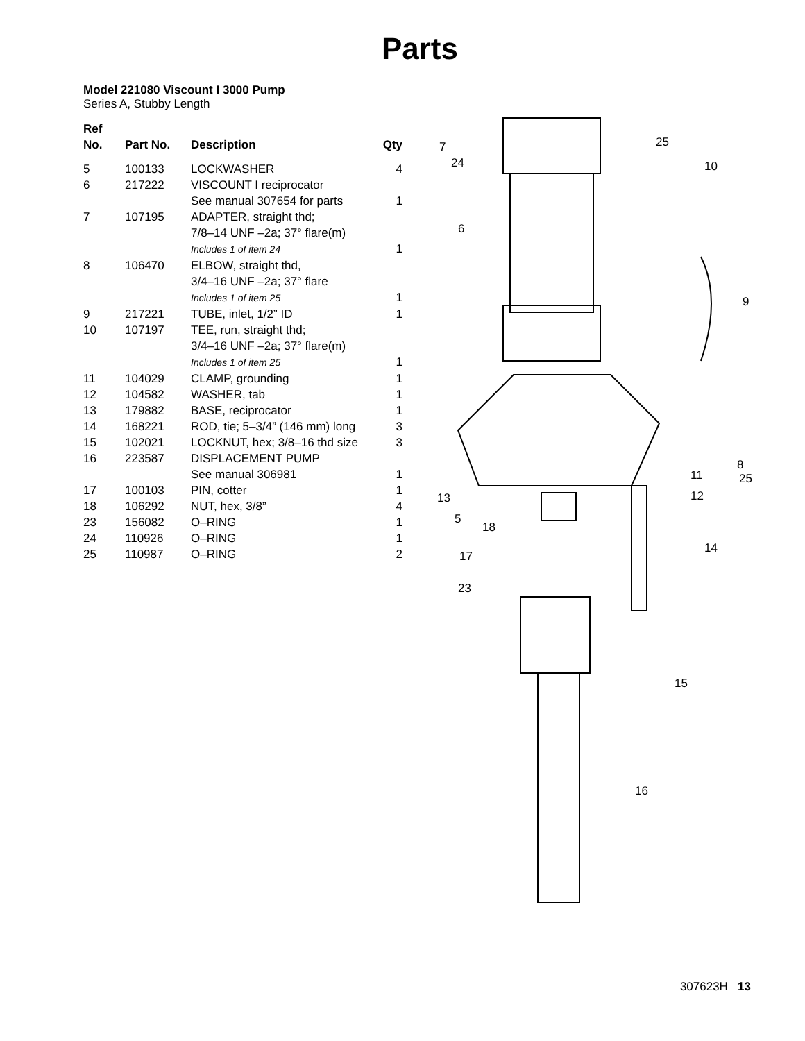Parts
Model 221080 Viscount I 3000 Pump
Series A, Stubby Length
| Ref No. | Part No. | Description | Qty |
| --- | --- | --- | --- |
| 5 | 100133 | LOCKWASHER | 4 |
| 6 | 217222 | VISCOUNT I reciprocator See manual 307654 for parts | 1 |
| 7 | 107195 | ADAPTER, straight thd; 7/8–14 UNF –2a; 37° flare(m) Includes 1 of item 24 | 1 |
| 8 | 106470 | ELBOW, straight thd, 3/4–16 UNF –2a; 37° flare Includes 1 of item 25 | 1 |
| 9 | 217221 | TUBE, inlet, 1/2” ID | 1 |
| 10 | 107197 | TEE, run, straight thd; 3/4–16 UNF –2a; 37° flare(m) Includes 1 of item 25 | 1 |
| 11 | 104029 | CLAMP, grounding | 1 |
| 12 | 104582 | WASHER, tab | 1 |
| 13 | 179882 | BASE, reciprocator | 1 |
| 14 | 168221 | ROD, tie; 5–3/4” (146 mm) long | 3 |
| 15 | 102021 | LOCKNUT, hex; 3/8–16 thd size | 3 |
| 16 | 223587 | DISPLACEMENT PUMP See manual 306981 | 1 |
| 17 | 100103 | PIN, cotter | 1 |
| 18 | 106292 | NUT, hex, 3/8” | 4 |
| 23 | 156082 | O–RING | 1 |
| 24 | 110926 | O–RING | 1 |
| 25 | 110987 | O–RING | 2 |
7
24
25
10
6
9
8
25 11
12 13
5
18
14
17
23
15
16
307623H 13